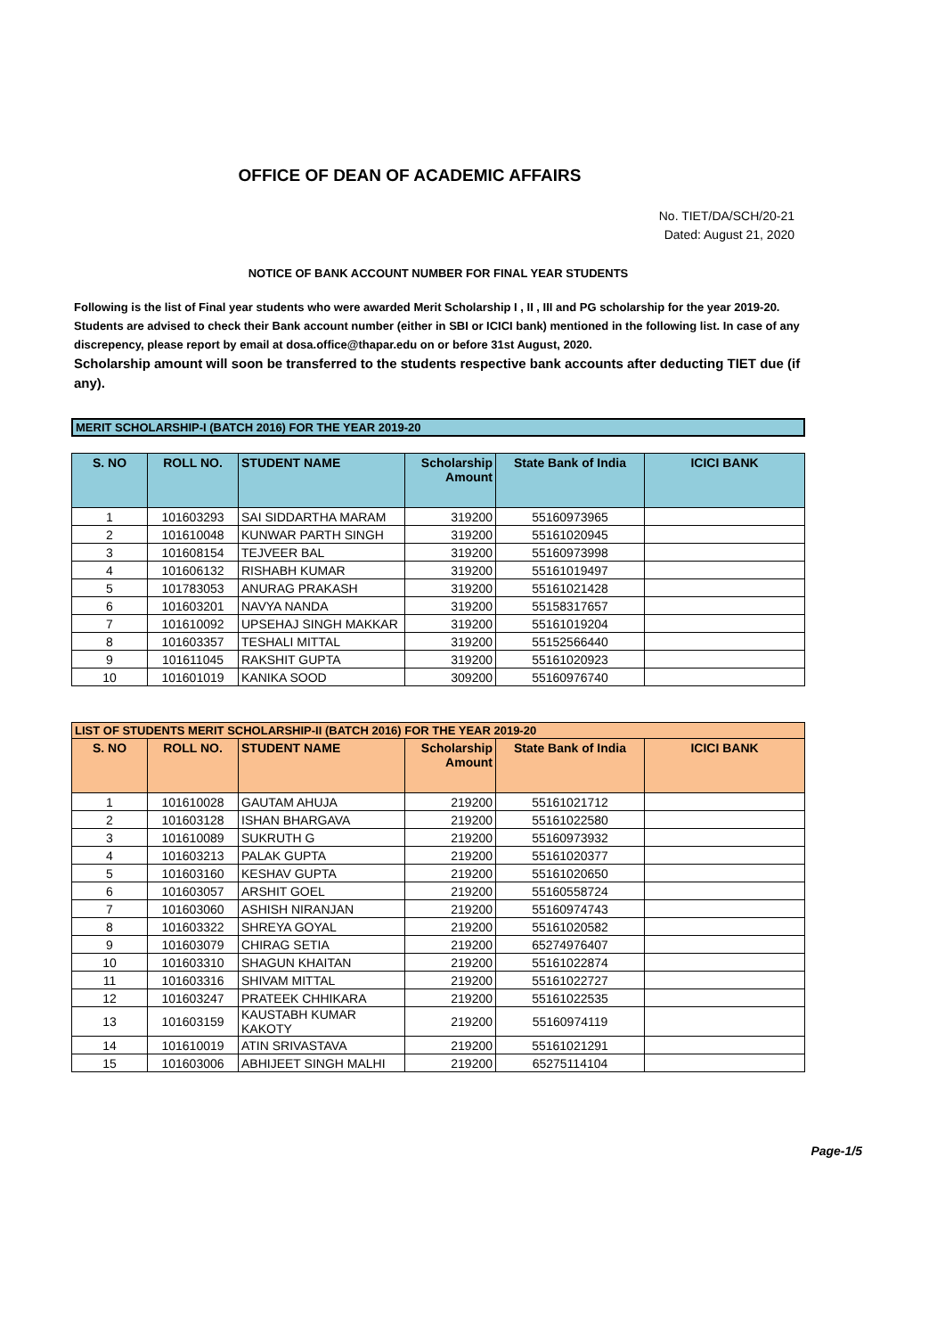OFFICE OF DEAN OF ACADEMIC AFFAIRS
No. TIET/DA/SCH/20-21
Dated: August 21, 2020
NOTICE OF BANK ACCOUNT NUMBER FOR FINAL YEAR STUDENTS
Following is the list of Final year students who were awarded Merit Scholarship I , II , III and PG scholarship for the year 2019-20. Students are advised to check their Bank account number (either in SBI or ICICI bank) mentioned in the following list. In case of any discrepency, please report by email at dosa.office@thapar.edu on or before 31st August, 2020.
Scholarship amount will soon be transferred to the students respective bank accounts after deducting TIET due (if any).
MERIT SCHOLARSHIP-I (BATCH 2016) FOR THE YEAR 2019-20
| S. NO | ROLL NO. | STUDENT NAME | Scholarship Amount | State Bank of India | ICICI BANK |
| --- | --- | --- | --- | --- | --- |
| 1 | 101603293 | SAI SIDDARTHA MARAM | 319200 | 55160973965 | |
| 2 | 101610048 | KUNWAR PARTH SINGH | 319200 | 55161020945 | |
| 3 | 101608154 | TEJVEER BAL | 319200 | 55160973998 | |
| 4 | 101606132 | RISHABH KUMAR | 319200 | 55161019497 | |
| 5 | 101783053 | ANURAG PRAKASH | 319200 | 55161021428 | |
| 6 | 101603201 | NAVYA NANDA | 319200 | 55158317657 | |
| 7 | 101610092 | UPSEHAJ SINGH MAKKAR | 319200 | 55161019204 | |
| 8 | 101603357 | TESHALI MITTAL | 319200 | 55152566440 | |
| 9 | 101611045 | RAKSHIT GUPTA | 319200 | 55161020923 | |
| 10 | 101601019 | KANIKA SOOD | 309200 | 55160976740 | |
| LIST OF STUDENTS MERIT SCHOLARSHIP-II (BATCH 2016) FOR THE YEAR 2019-20 | | | | | |
| S. NO | ROLL NO. | STUDENT NAME | Scholarship Amount | State Bank of India | ICICI BANK |
| 1 | 101610028 | GAUTAM AHUJA | 219200 | 55161021712 | |
| 2 | 101603128 | ISHAN BHARGAVA | 219200 | 55161022580 | |
| 3 | 101610089 | SUKRUTH G | 219200 | 55160973932 | |
| 4 | 101603213 | PALAK GUPTA | 219200 | 55161020377 | |
| 5 | 101603160 | KESHAV GUPTA | 219200 | 55161020650 | |
| 6 | 101603057 | ARSHIT GOEL | 219200 | 55160558724 | |
| 7 | 101603060 | ASHISH NIRANJAN | 219200 | 55160974743 | |
| 8 | 101603322 | SHREYA GOYAL | 219200 | 55161020582 | |
| 9 | 101603079 | CHIRAG SETIA | 219200 | 65274976407 | |
| 10 | 101603310 | SHAGUN KHAITAN | 219200 | 55161022874 | |
| 11 | 101603316 | SHIVAM MITTAL | 219200 | 55161022727 | |
| 12 | 101603247 | PRATEEK CHHIKARA | 219200 | 55161022535 | |
| 13 | 101603159 | KAUSTABH KUMAR KAKOTY | 219200 | 55160974119 | |
| 14 | 101610019 | ATIN SRIVASTAVA | 219200 | 55161021291 | |
| 15 | 101603006 | ABHIJEET SINGH MALHI | 219200 | 65275114104 | |
Page-1/5